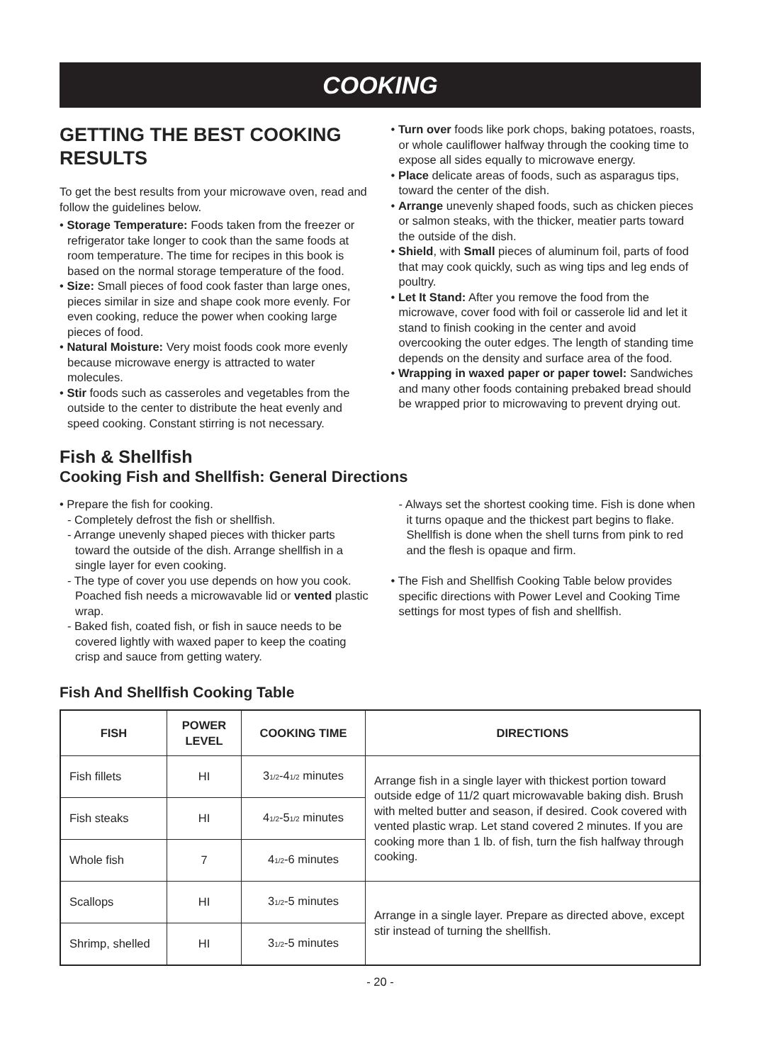COOKING
GETTING THE BEST COOKING RESULTS
To get the best results from your microwave oven, read and follow the guidelines below.
• Storage Temperature: Foods taken from the freezer or refrigerator take longer to cook than the same foods at room temperature. The time for recipes in this book is based on the normal storage temperature of the food.
• Size: Small pieces of food cook faster than large ones, pieces similar in size and shape cook more evenly. For even cooking, reduce the power when cooking large pieces of food.
• Natural Moisture: Very moist foods cook more evenly because microwave energy is attracted to water molecules.
• Stir foods such as casseroles and vegetables from the outside to the center to distribute the heat evenly and speed cooking. Constant stirring is not necessary.
• Turn over foods like pork chops, baking potatoes, roasts, or whole cauliflower halfway through the cooking time to expose all sides equally to microwave energy.
• Place delicate areas of foods, such as asparagus tips, toward the center of the dish.
• Arrange unevenly shaped foods, such as chicken pieces or salmon steaks, with the thicker, meatier parts toward the outside of the dish.
• Shield, with Small pieces of aluminum foil, parts of food that may cook quickly, such as wing tips and leg ends of poultry.
• Let It Stand: After you remove the food from the microwave, cover food with foil or casserole lid and let it stand to finish cooking in the center and avoid overcooking the outer edges. The length of standing time depends on the density and surface area of the food.
• Wrapping in waxed paper or paper towel: Sandwiches and many other foods containing prebaked bread should be wrapped prior to microwaving to prevent drying out.
Fish & Shellfish
Cooking Fish and Shellfish: General Directions
• Prepare the fish for cooking.
- Completely defrost the fish or shellfish.
- Arrange unevenly shaped pieces with thicker parts toward the outside of the dish. Arrange shellfish in a single layer for even cooking.
- The type of cover you use depends on how you cook. Poached fish needs a microwavable lid or vented plastic wrap.
- Baked fish, coated fish, or fish in sauce needs to be covered lightly with waxed paper to keep the coating crisp and sauce from getting watery.
- Always set the shortest cooking time. Fish is done when it turns opaque and the thickest part begins to flake. Shellfish is done when the shell turns from pink to red and the flesh is opaque and firm.
• The Fish and Shellfish Cooking Table below provides specific directions with Power Level and Cooking Time settings for most types of fish and shellfish.
Fish And Shellfish Cooking Table
| FISH | POWER LEVEL | COOKING TIME | DIRECTIONS |
| --- | --- | --- | --- |
| Fish fillets | HI | 3<sub>1/2</sub>-4<sub>1/2</sub> minutes | Arrange fish in a single layer with thickest portion toward outside edge of 11/2 quart microwavable baking dish. Brush with melted butter and season, if desired. Cook covered with vented plastic wrap. Let stand covered 2 minutes. If you are cooking more than 1 lb. of fish, turn the fish halfway through cooking. |
| Fish steaks | HI | 4<sub>1/2</sub>-5<sub>1/2</sub> minutes | |
| Whole fish | 7 | 4<sub>1/2</sub>-6 minutes | |
| Scallops | HI | 3<sub>1/2</sub>-5 minutes | Arrange in a single layer. Prepare as directed above, except stir instead of turning the shellfish. |
| Shrimp, shelled | HI | 3<sub>1/2</sub>-5 minutes | |
- 20 -